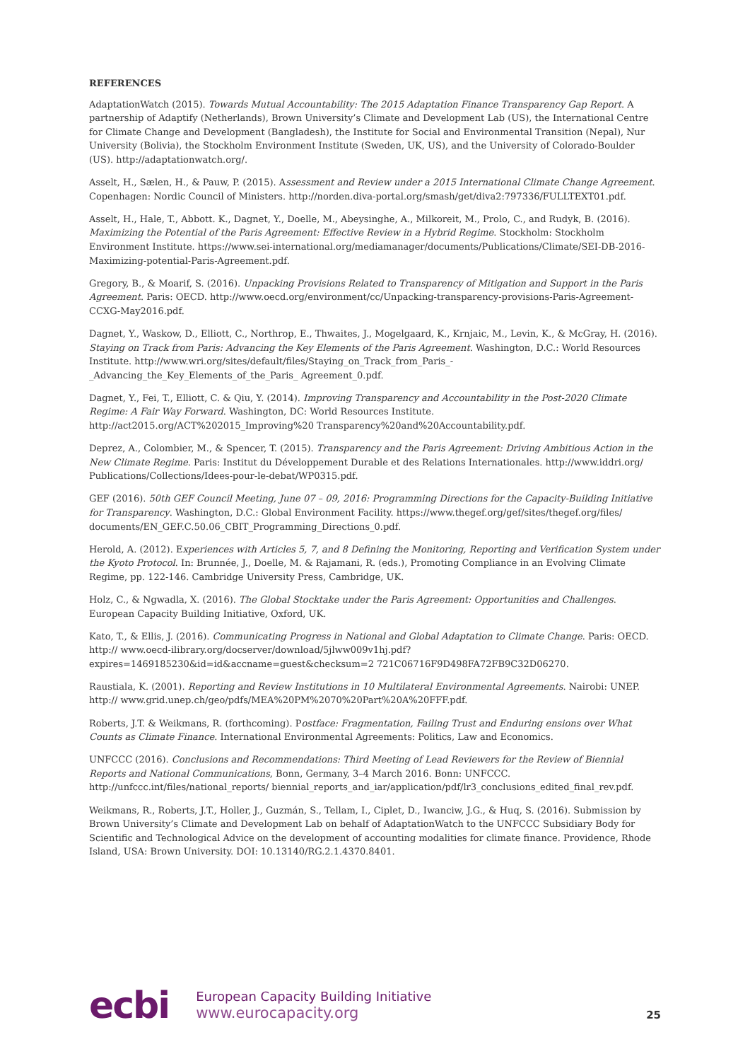REFERENCES
AdaptationWatch (2015). Towards Mutual Accountability: The 2015 Adaptation Finance Transparency Gap Report. A partnership of Adaptify (Netherlands), Brown University’s Climate and Development Lab (US), the International Centre for Climate Change and Development (Bangladesh), the Institute for Social and Environmental Transition (Nepal), Nur University (Bolivia), the Stockholm Environment Institute (Sweden, UK, US), and the University of Colorado-Boulder (US). http://adaptationwatch.org/.
Asselt, H., Sælen, H., & Pauw, P. (2015). Assessment and Review under a 2015 International Climate Change Agreement. Copenhagen: Nordic Council of Ministers. http://norden.diva-portal.org/smash/get/diva2:797336/FULLTEXT01.pdf.
Asselt, H., Hale, T., Abbott. K., Dagnet, Y., Doelle, M., Abeysinghe, A., Milkoreit, M., Prolo, C., and Rudyk, B. (2016). Maximizing the Potential of the Paris Agreement: Effective Review in a Hybrid Regime. Stockholm: Stockholm Environment Institute. https://www.sei-international.org/mediamanager/documents/Publications/Climate/SEI-DB-2016-Maximizing-potential-Paris-Agreement.pdf.
Gregory, B., & Moarif, S. (2016). Unpacking Provisions Related to Transparency of Mitigation and Support in the Paris Agreement. Paris: OECD. http://www.oecd.org/environment/cc/Unpacking-transparency-provisions-Paris-Agreement-CCXG-May2016.pdf.
Dagnet, Y., Waskow, D., Elliott, C., Northrop, E., Thwaites, J., Mogelgaard, K., Krnjaic, M., Levin, K., & McGray, H. (2016). Staying on Track from Paris: Advancing the Key Elements of the Paris Agreement. Washington, D.C.: World Resources Institute. http://www.wri.org/sites/default/files/Staying_on_Track_from_Paris_-_Advancing_the_Key_Elements_of_the_Paris_ Agreement_0.pdf.
Dagnet, Y., Fei, T., Elliott, C. & Qiu, Y. (2014). Improving Transparency and Accountability in the Post-2020 Climate Regime: A Fair Way Forward. Washington, DC: World Resources Institute. http://act2015.org/ACT%202015_Improving%20 Transparency%20and%20Accountability.pdf.
Deprez, A., Colombier, M., & Spencer, T. (2015). Transparency and the Paris Agreement: Driving Ambitious Action in the New Climate Regime. Paris: Institut du Développement Durable et des Relations Internationales. http://www.iddri.org/ Publications/Collections/Idees-pour-le-debat/WP0315.pdf.
GEF (2016). 50th GEF Council Meeting, June 07 – 09, 2016: Programming Directions for the Capacity-Building Initiative for Transparency. Washington, D.C.: Global Environment Facility. https://www.thegef.org/gef/sites/thegef.org/files/ documents/EN_GEF.C.50.06_CBIT_Programming_Directions_0.pdf.
Herold, A. (2012). Experiences with Articles 5, 7, and 8 Defining the Monitoring, Reporting and Verification System under the Kyoto Protocol. In: Brunnée, J., Doelle, M. & Rajamani, R. (eds.), Promoting Compliance in an Evolving Climate Regime, pp. 122-146. Cambridge University Press, Cambridge, UK.
Holz, C., & Ngwadla, X. (2016). The Global Stocktake under the Paris Agreement: Opportunities and Challenges. European Capacity Building Initiative, Oxford, UK.
Kato, T., & Ellis, J. (2016). Communicating Progress in National and Global Adaptation to Climate Change. Paris: OECD. http:// www.oecd-ilibrary.org/docserver/download/5jlww009v1hj.pdf?expires=1469185230&id=id&accname=guest&checksum=2 721C06716F9D498FA72FB9C32D06270.
Raustiala, K. (2001). Reporting and Review Institutions in 10 Multilateral Environmental Agreements. Nairobi: UNEP. http:// www.grid.unep.ch/geo/pdfs/MEA%20PM%2070%20Part%20A%20FFF.pdf.
Roberts, J.T. & Weikmans, R. (forthcoming). Postface: Fragmentation, Failing Trust and Enduring ensions over What Counts as Climate Finance. International Environmental Agreements: Politics, Law and Economics.
UNFCCC (2016). Conclusions and Recommendations: Third Meeting of Lead Reviewers for the Review of Biennial Reports and National Communications, Bonn, Germany, 3–4 March 2016. Bonn: UNFCCC. http://unfccc.int/files/national_reports/ biennial_reports_and_iar/application/pdf/lr3_conclusions_edited_final_rev.pdf.
Weikmans, R., Roberts, J.T., Holler, J., Guzmán, S., Tellam, I., Ciplet, D., Iwanciw, J.G., & Huq, S. (2016). Submission by Brown University’s Climate and Development Lab on behalf of AdaptationWatch to the UNFCCC Subsidiary Body for Scientific and Technological Advice on the development of accounting modalities for climate finance. Providence, Rhode Island, USA: Brown University. DOI: 10.13140/RG.2.1.4370.8401.
ecbi
European Capacity Building Initiative
www.eurocapacity.org
25